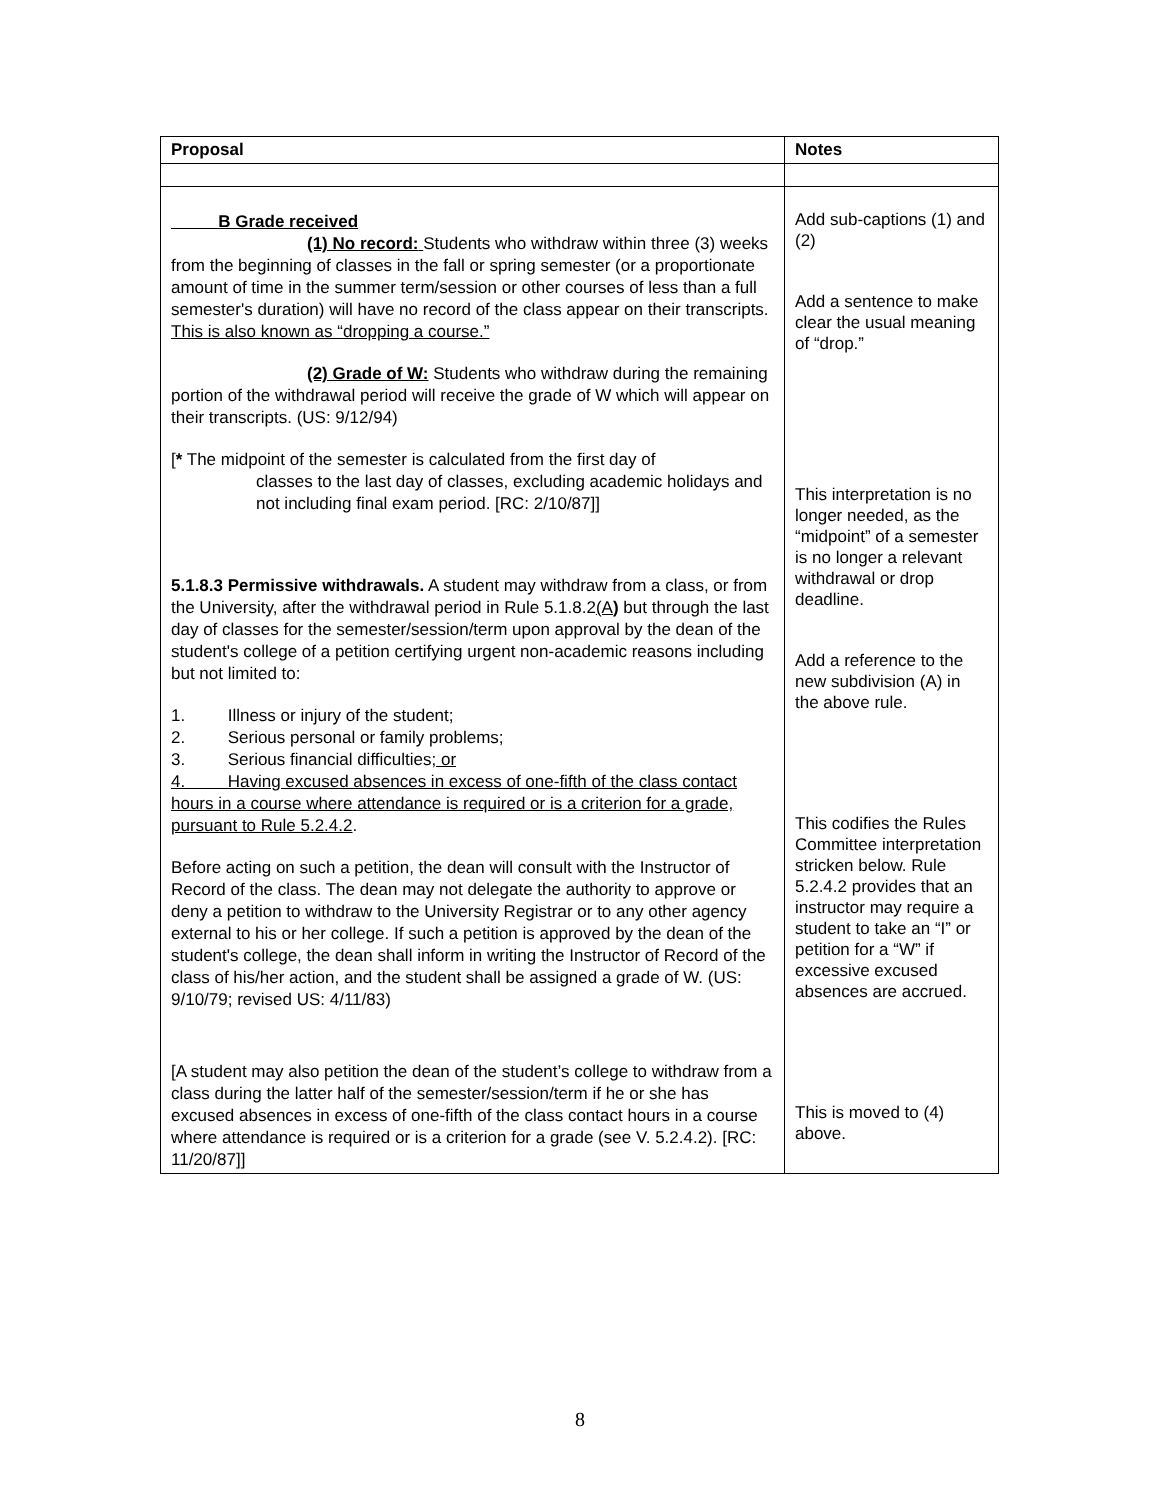| Proposal | Notes |
| --- | --- |
| B Grade received (1) No record: Students who withdraw within three (3) weeks from the beginning of classes in the fall or spring semester (or a proportionate amount of time in the summer term/session or other courses of less than a full semester's duration) will have no record of the class appear on their transcripts. This is also known as “dropping a course.” (2) Grade of W: Students who withdraw during the remaining portion of the withdrawal period will receive the grade of W which will appear on their transcripts. (US: 9/12/94) [ * The midpoint of the semester is calculated from the first day of classes to the last day of classes, excluding academic holidays and not including final exam period. [RC: 2/10/87]] 5.1.8.3 Permissive withdrawals. A student may withdraw from a class, or from the University, after the withdrawal period in Rule 5.1.8.2 (A ) but through the last day of classes for the semester/session/term upon approval by the dean of the student's college of a petition certifying urgent non-academic reasons including but not limited to: 1. Illness or injury of the student; 2. Serious personal or family problems; 3. Serious financial difficulties ; or 4. Having excused absences in excess of one-fifth of the class contact hours in a course where attendance is required or is a criterion for a grade, pursuant to Rule 5.2.4.2 . Before acting on such a petition, the dean will consult with the Instructor of Record of the class. The dean may not delegate the authority to approve or deny a petition to withdraw to the University Registrar or to any other agency external to his or her college. If such a petition is approved by the dean of the student's college, the dean shall inform in writing the Instructor of Record of the class of his/her action, and the student shall be assigned a grade of W. (US: 9/10/79; revised US: 4/11/83) [A student may also petition the dean of the student’s college to withdraw from a class during the latter half of the semester/session/term if he or she has excused absences in excess of one-fifth of the class contact hours in a course where attendance is required or is a criterion for a grade (see V. 5.2.4.2). [RC: 11/20/87]] | Add sub-captions (1) and (2) Add a sentence to make clear the usual meaning of “drop.” This interpretation is no longer needed, as the “midpoint” of a semester is no longer a relevant withdrawal or drop deadline. Add a reference to the new subdivision (A) in the above rule. This codifies the Rules Committee interpretation stricken below. Rule 5.2.4.2 provides that an instructor may require a student to take an “I” or petition for a “W” if excessive excused absences are accrued. This is moved to (4) above. |
8